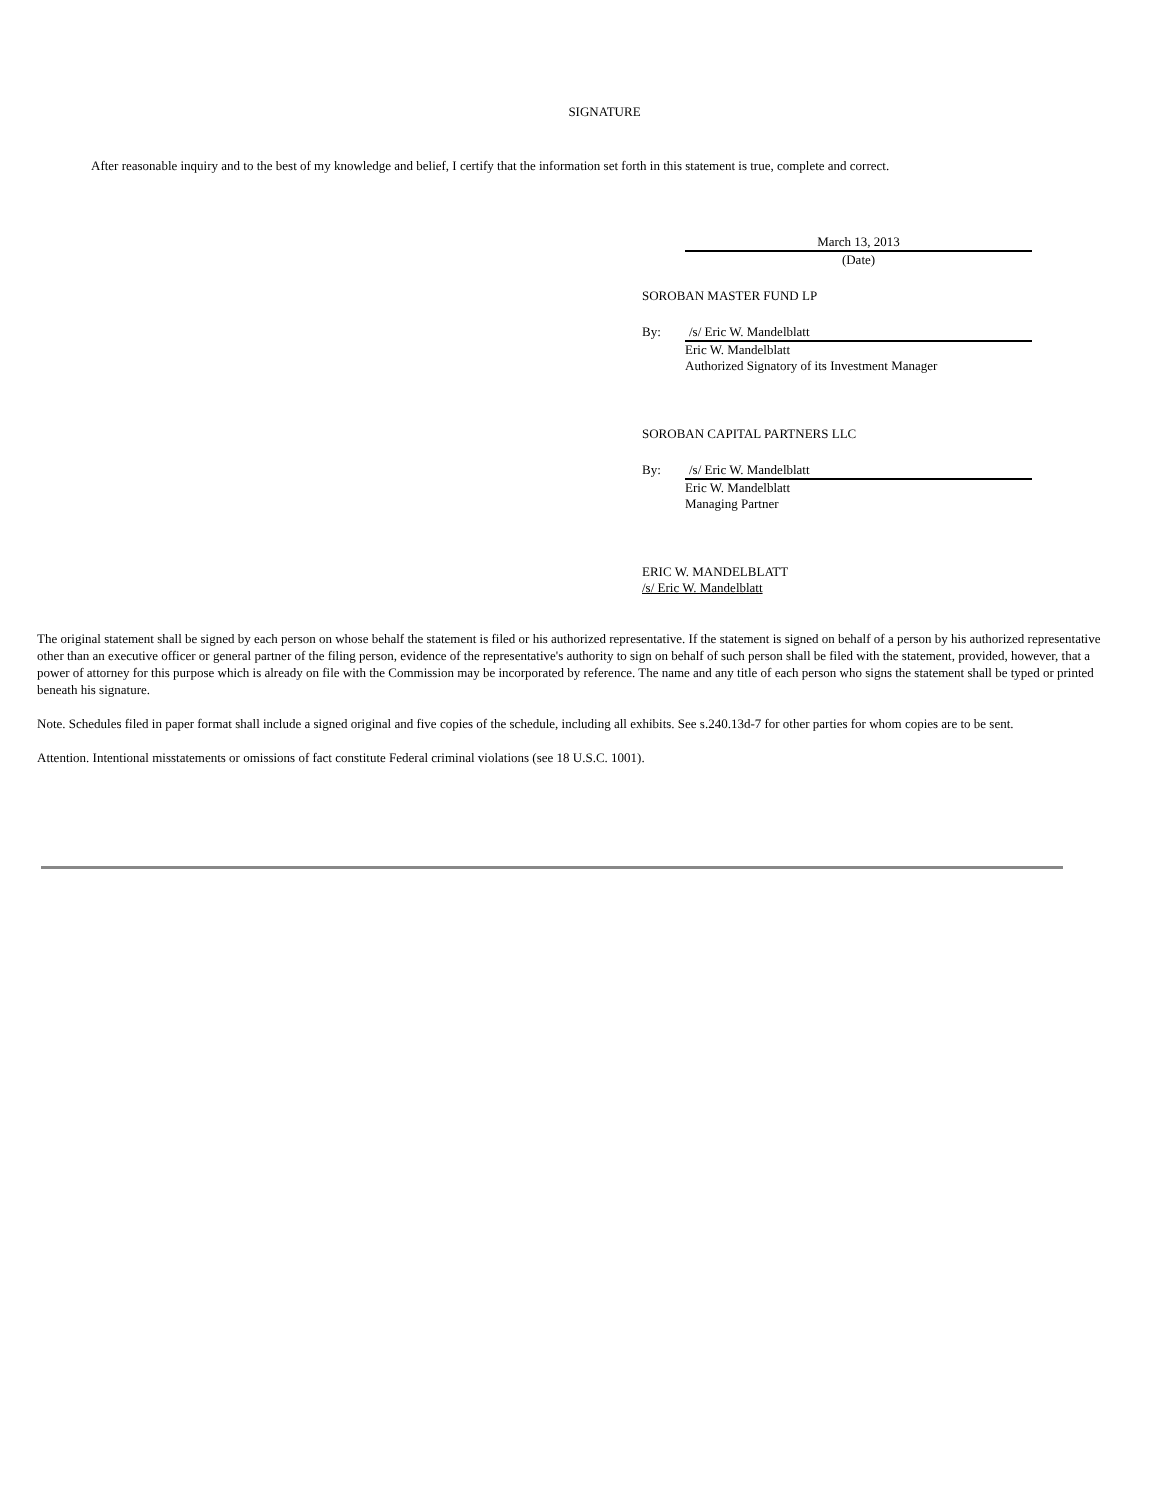SIGNATURE
After reasonable inquiry and to the best of my knowledge and belief, I certify that the information set forth in this statement is true, complete and correct.
March 13, 2013
(Date)
SOROBAN MASTER FUND LP
By: /s/ Eric W. Mandelblatt
Eric W. Mandelblatt
Authorized Signatory of its Investment Manager
SOROBAN CAPITAL PARTNERS LLC
By: /s/ Eric W. Mandelblatt
Eric W. Mandelblatt
Managing Partner
ERIC W. MANDELBLATT
/s/ Eric W. Mandelblatt
The original statement shall be signed by each person on whose behalf the statement is filed or his authorized representative. If the statement is signed on behalf of a person by his authorized representative other than an executive officer or general partner of the filing person, evidence of the representative's authority to sign on behalf of such person shall be filed with the statement, provided, however, that a power of attorney for this purpose which is already on file with the Commission may be incorporated by reference. The name and any title of each person who signs the statement shall be typed or printed beneath his signature.
Note. Schedules filed in paper format shall include a signed original and five copies of the schedule, including all exhibits. See s.240.13d-7 for other parties for whom copies are to be sent.
Attention. Intentional misstatements or omissions of fact constitute Federal criminal violations (see 18 U.S.C. 1001).